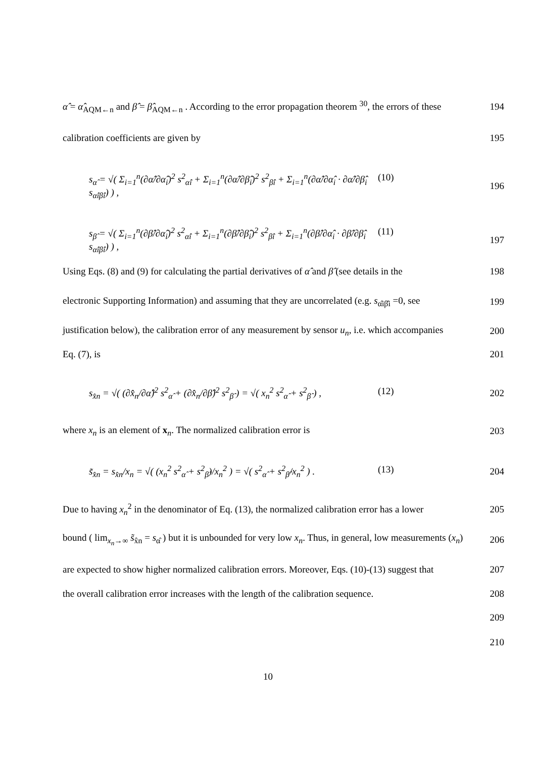α̂ = α̂<sub>AQM←n</sub> and β̂ = β̂<sub>AQM←n</sub> . According to the error propagation theorem <sup>30</sup>, the errors of these
194
calibration coefficients are given by
195
s<sub>α̂</sub> = √( Σ<sub>i=1</sub><sup>n</sup>(∂α̂/∂α̂<sub>i</sub>)<sup>2</sup> s<sup>2</sup><sub>α̂i</sub> + Σ<sub>i=1</sub><sup>n</sup>(∂α̂/∂β̂<sub>i</sub>)<sup>2</sup> s<sup>2</sup><sub>β̂i</sub> + Σ<sub>i=1</sub><sup>n</sup>(∂α̂/∂α̂<sub>i</sub> · ∂α̂/∂β̂<sub>i</sub> s<sub>α̂iβ̂i</sub>) ) ,
(10)
196
s<sub>β̂</sub> = √( Σ<sub>i=1</sub><sup>n</sup>(∂β̂/∂α̂<sub>i</sub>)<sup>2</sup> s<sup>2</sup><sub>α̂i</sub> + Σ<sub>i=1</sub><sup>n</sup>(∂β̂/∂β̂<sub>i</sub>)<sup>2</sup> s<sup>2</sup><sub>β̂i</sub> + Σ<sub>i=1</sub><sup>n</sup>(∂β̂/∂α̂<sub>i</sub> · ∂β̂/∂β̂<sub>i</sub> s<sub>α̂iβ̂i</sub>) ) ,
(11)
197
Using Eqs. (8) and (9) for calculating the partial derivatives of α̂ and β̂ (see details in the
198
electronic Supporting Information) and assuming that they are uncorrelated (e.g. s<sub>α̂iβ̂i</sub> =0, see
199
justification below), the calibration error of any measurement by sensor u<sub>n</sub>, i.e. which accompanies
200
Eq. (7), is 201
s<sub>x̂n</sub> = √( (∂x̂<sub>n</sub>/∂α̂)<sup>2</sup> s<sup>2</sup><sub>α̂</sub> + (∂x̂<sub>n</sub>/∂β̂)<sup>2</sup> s<sup>2</sup><sub>β̂</sub> ) = √( x<sub>n</sub><sup>2</sup> s<sup>2</sup><sub>α̂</sub> + s<sup>2</sup><sub>β̂</sub> ) ,
(12)
202
where x<sub>n</sub> is an element of x<sub>n</sub>. The normalized calibration error is
203
s̃<sub>x̂n</sub> = s<sub>x̂n</sub>/x<sub>n</sub> = √( (x<sub>n</sub><sup>2</sup> s<sup>2</sup><sub>α̂</sub> + s<sup>2</sup><sub>β̂</sub>)/x<sub>n</sub><sup>2</sup> ) = √( s<sup>2</sup><sub>α̂</sub> + s<sup>2</sup><sub>β̂</sub>/x<sub>n</sub><sup>2</sup> ) .
(13)
204
Due to having x<sub>n</sub><sup>2</sup> in the denominator of Eq. (13), the normalized calibration error has a lower
205
bound ( lim<sub>x<sub>n</sub>→∞</sub> s̃<sub>x̂n</sub> = s<sub>α̂</sub> ) but it is unbounded for very low x<sub>n</sub>. Thus, in general, low measurements (x<sub>n</sub>)
206
are expected to show higher normalized calibration errors. Moreover, Eqs. (10)-(13) suggest that
207
the overall calibration error increases with the length of the calibration sequence.
208
209
210
10